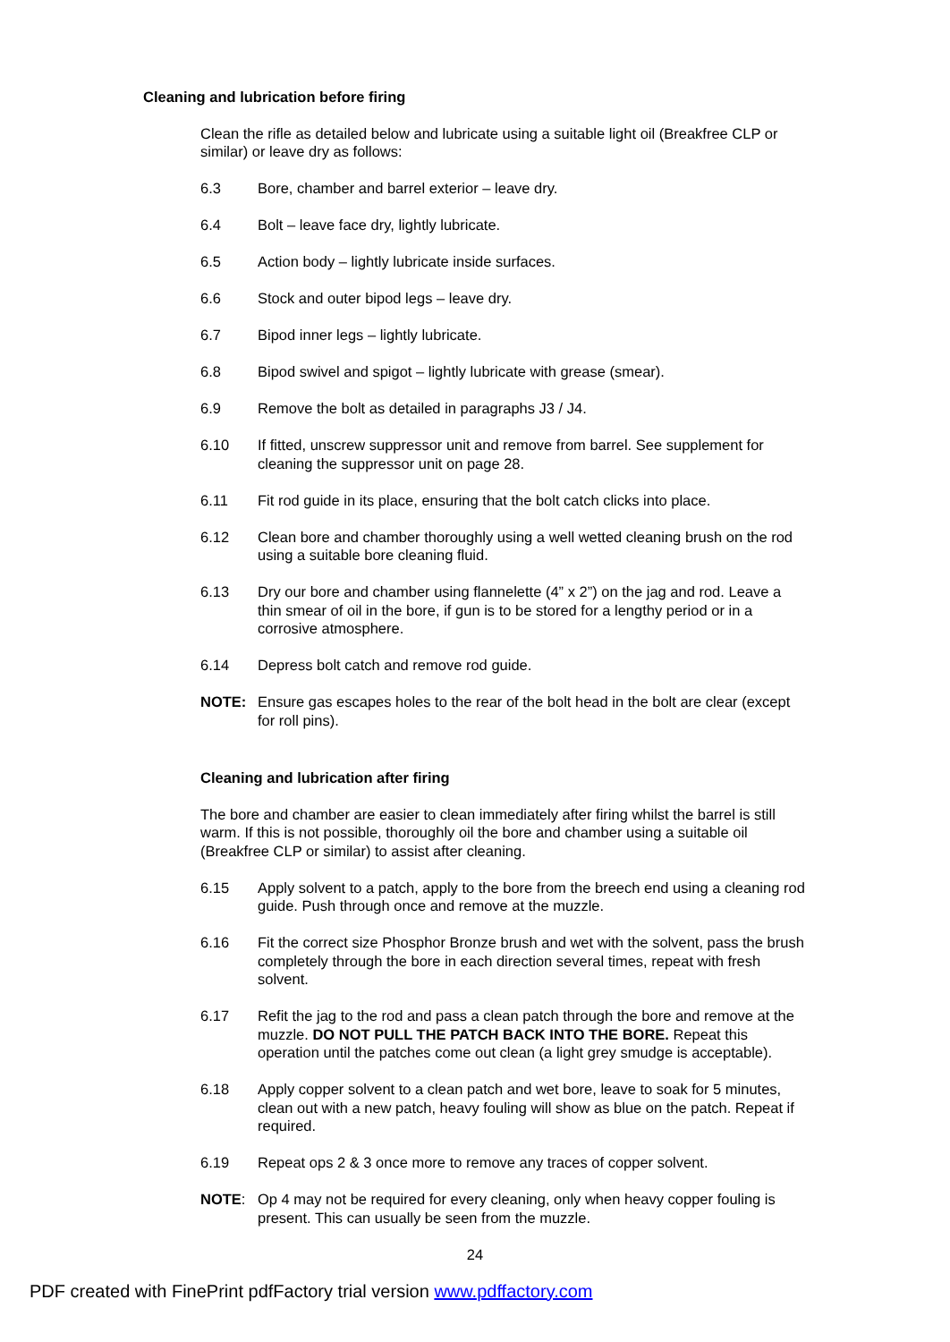Cleaning and lubrication before firing
Clean the rifle as detailed below and lubricate using a suitable light oil (Breakfree CLP or similar) or leave dry as follows:
6.3 Bore, chamber and barrel exterior – leave dry.
6.4 Bolt – leave face dry, lightly lubricate.
6.5 Action body – lightly lubricate inside surfaces.
6.6 Stock and outer bipod legs – leave dry.
6.7 Bipod inner legs – lightly lubricate.
6.8 Bipod swivel and spigot – lightly lubricate with grease (smear).
6.9 Remove the bolt as detailed in paragraphs J3 / J4.
6.10 If fitted, unscrew suppressor unit and remove from barrel. See supplement for cleaning the suppressor unit on page 28.
6.11 Fit rod guide in its place, ensuring that the bolt catch clicks into place.
6.12 Clean bore and chamber thoroughly using a well wetted cleaning brush on the rod using a suitable bore cleaning fluid.
6.13 Dry our bore and chamber using flannelette (4” x 2”) on the jag and rod. Leave a thin smear of oil in the bore, if gun is to be stored for a lengthy period or in a corrosive atmosphere.
6.14 Depress bolt catch and remove rod guide.
NOTE: Ensure gas escapes holes to the rear of the bolt head in the bolt are clear (except for roll pins).
Cleaning and lubrication after firing
The bore and chamber are easier to clean immediately after firing whilst the barrel is still warm. If this is not possible, thoroughly oil the bore and chamber using a suitable oil (Breakfree CLP or similar) to assist after cleaning.
6.15 Apply solvent to a patch, apply to the bore from the breech end using a cleaning rod guide. Push through once and remove at the muzzle.
6.16 Fit the correct size Phosphor Bronze brush and wet with the solvent, pass the brush completely through the bore in each direction several times, repeat with fresh solvent.
6.17 Refit the jag to the rod and pass a clean patch through the bore and remove at the muzzle. DO NOT PULL THE PATCH BACK INTO THE BORE. Repeat this operation until the patches come out clean (a light grey smudge is acceptable).
6.18 Apply copper solvent to a clean patch and wet bore, leave to soak for 5 minutes, clean out with a new patch, heavy fouling will show as blue on the patch. Repeat if required.
6.19 Repeat ops 2 & 3 once more to remove any traces of copper solvent.
NOTE: Op 4 may not be required for every cleaning, only when heavy copper fouling is present. This can usually be seen from the muzzle.
24
PDF created with FinePrint pdfFactory trial version www.pdffactory.com